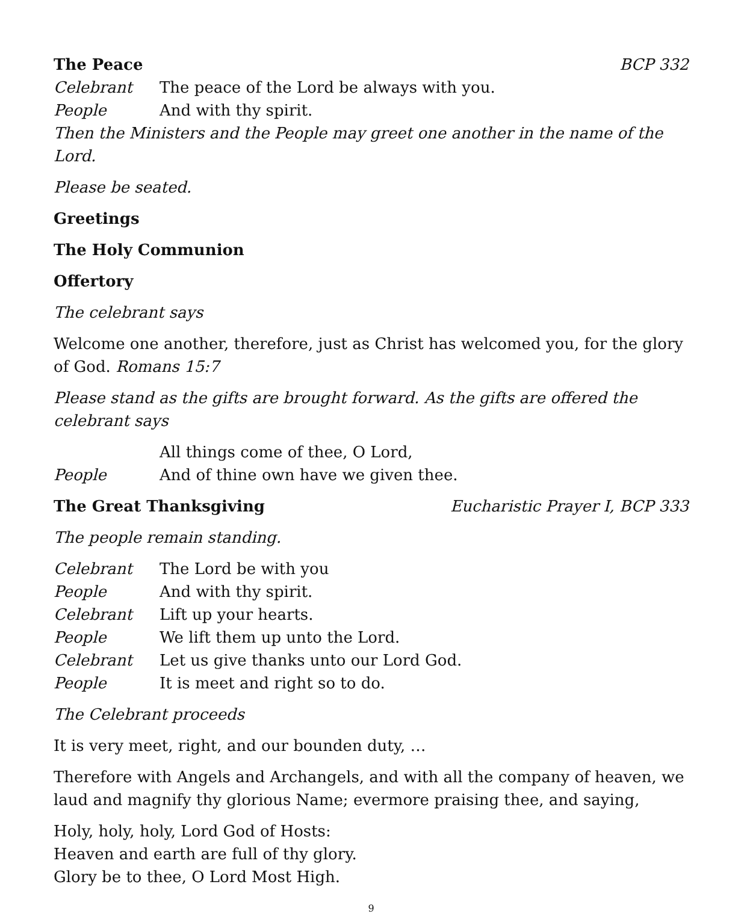The Peace BCP 332
Celebrant The peace of the Lord be always with you.
People And with thy spirit.
Then the Ministers and the People may greet one another in the name of the Lord.
Please be seated.
Greetings
The Holy Communion
Offertory
The celebrant says
Welcome one another, therefore, just as Christ has welcomed you, for the glory of God. Romans 15:7
Please stand as the gifts are brought forward. As the gifts are offered the celebrant says
All things come of thee, O Lord,
People And of thine own have we given thee.
The Great Thanksgiving Eucharistic Prayer I, BCP 333
The people remain standing.
Celebrant The Lord be with you
People And with thy spirit.
Celebrant Lift up your hearts.
People We lift them up unto the Lord.
Celebrant Let us give thanks unto our Lord God.
People It is meet and right so to do.
The Celebrant proceeds
It is very meet, right, and our bounden duty, …
Therefore with Angels and Archangels, and with all the company of heaven, we laud and magnify thy glorious Name; evermore praising thee, and saying,
Holy, holy, holy, Lord God of Hosts:
Heaven and earth are full of thy glory.
Glory be to thee, O Lord Most High.
9